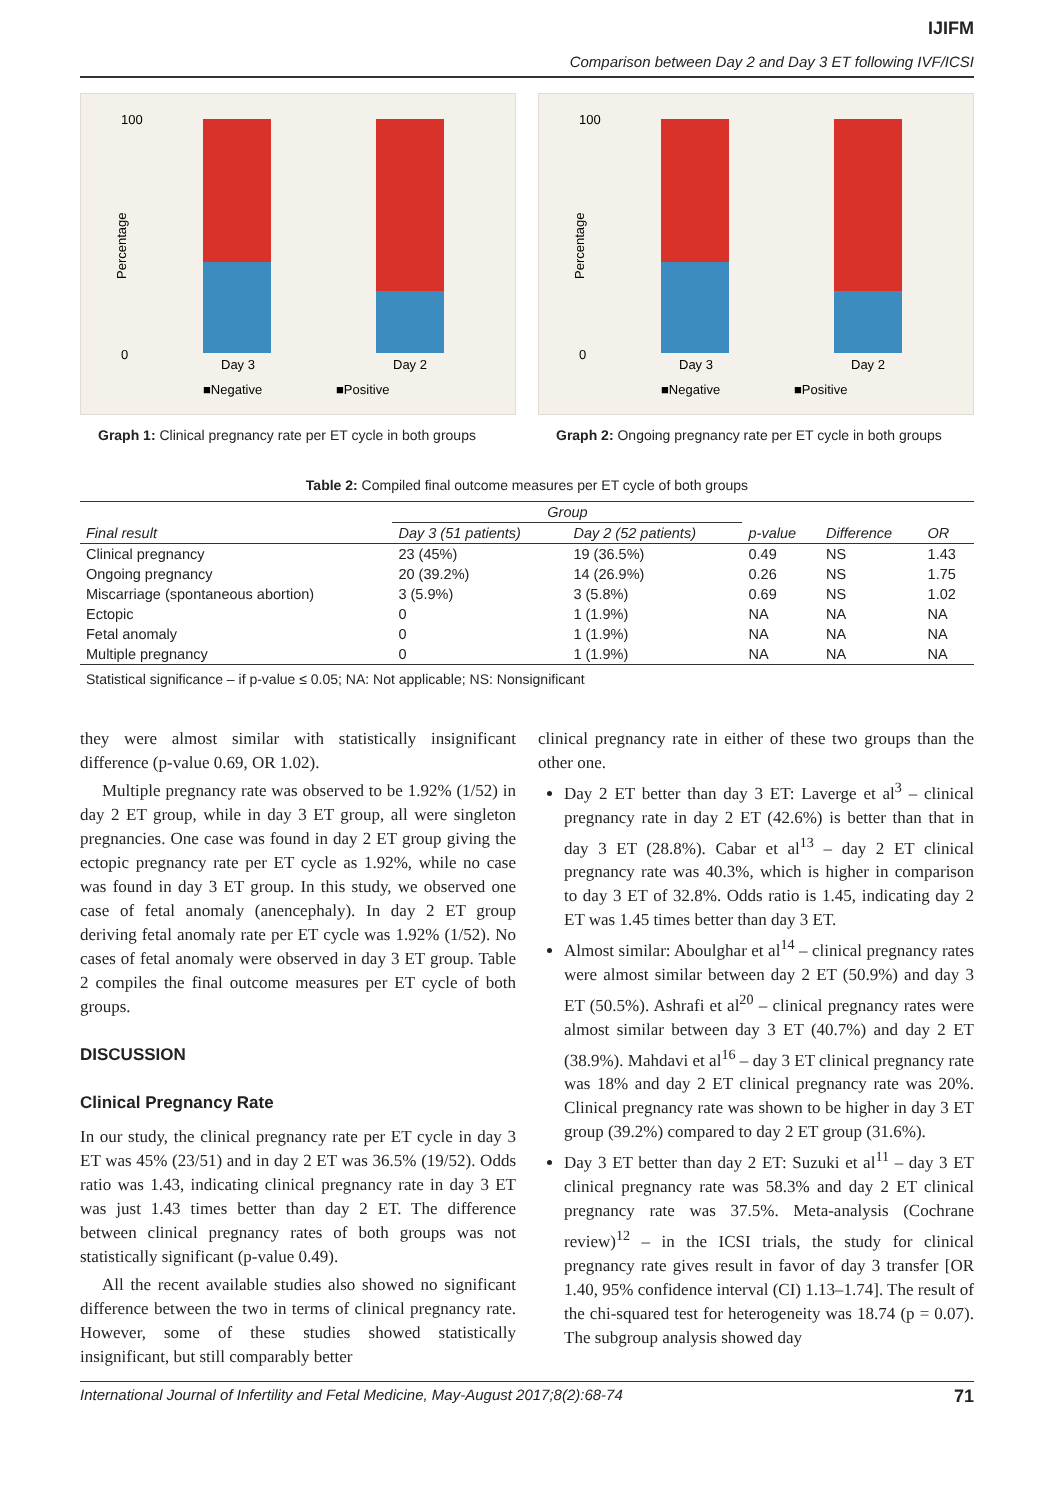IJIFM
Comparison between Day 2 and Day 3 ET following IVF/ICSI
Percentage
100
0
Day 3
Day 2
■Negative
■Positive
Graph 1: Clinical pregnancy rate per ET cycle in both groups
Percentage
100
0
Day 3
Day 2
■Negative
■Positive
Graph 2: Ongoing pregnancy rate per ET cycle in both groups
Table 2: Compiled final outcome measures per ET cycle of both groups
| | Group | | | | |
| --- | --- | --- | --- | --- | --- |
| Final result | Day 3 (51 patients) | Day 2 (52 patients) | p-value | Difference | OR |
| Clinical pregnancy | 23 (45%) | 19 (36.5%) | 0.49 | NS | 1.43 |
| Ongoing pregnancy | 20 (39.2%) | 14 (26.9%) | 0.26 | NS | 1.75 |
| Miscarriage (spontaneous abortion) | 3 (5.9%) | 3 (5.8%) | 0.69 | NS | 1.02 |
| Ectopic | 0 | 1 (1.9%) | NA | NA | NA |
| Fetal anomaly | 0 | 1 (1.9%) | NA | NA | NA |
| Multiple pregnancy | 0 | 1 (1.9%) | NA | NA | NA |
Statistical significance – if p-value ≤ 0.05; NA: Not applicable; NS: Nonsignificant
they were almost similar with statistically insignificant difference (p-value 0.69, OR 1.02).
Multiple pregnancy rate was observed to be 1.92% (1/52) in day 2 ET group, while in day 3 ET group, all were singleton pregnancies. One case was found in day 2 ET group giving the ectopic pregnancy rate per ET cycle as 1.92%, while no case was found in day 3 ET group. In this study, we observed one case of fetal anomaly (anencephaly). In day 2 ET group deriving fetal anomaly rate per ET cycle was 1.92% (1/52). No cases of fetal anomaly were observed in day 3 ET group. Table 2 compiles the final outcome measures per ET cycle of both groups.
DISCUSSION
Clinical Pregnancy Rate
In our study, the clinical pregnancy rate per ET cycle in day 3 ET was 45% (23/51) and in day 2 ET was 36.5% (19/52). Odds ratio was 1.43, indicating clinical pregnancy rate in day 3 ET was just 1.43 times better than day 2 ET. The difference between clinical pregnancy rates of both groups was not statistically significant (p-value 0.49).
All the recent available studies also showed no significant difference between the two in terms of clinical pregnancy rate. However, some of these studies showed statistically insignificant, but still comparably better
clinical pregnancy rate in either of these two groups than the other one.
Day 2 ET better than day 3 ET: Laverge et al<sup>3</sup> – clinical pregnancy rate in day 2 ET (42.6%) is better than that in day 3 ET (28.8%). Cabar et al<sup>13</sup> – day 2 ET clinical pregnancy rate was 40.3%, which is higher in comparison to day 3 ET of 32.8%. Odds ratio is 1.45, indicating day 2 ET was 1.45 times better than day 3 ET.
Almost similar: Aboulghar et al<sup>14</sup> – clinical pregnancy rates were almost similar between day 2 ET (50.9%) and day 3 ET (50.5%). Ashrafi et al<sup>20</sup> – clinical pregnancy rates were almost similar between day 3 ET (40.7%) and day 2 ET (38.9%). Mahdavi et al<sup>16</sup> – day 3 ET clinical pregnancy rate was 18% and day 2 ET clinical pregnancy rate was 20%. Clinical pregnancy rate was shown to be higher in day 3 ET group (39.2%) compared to day 2 ET group (31.6%).
Day 3 ET better than day 2 ET: Suzuki et al<sup>11</sup> – day 3 ET clinical pregnancy rate was 58.3% and day 2 ET clinical pregnancy rate was 37.5%. Meta-analysis (Cochrane review)<sup>12</sup> – in the ICSI trials, the study for clinical pregnancy rate gives result in favor of day 3 transfer [OR 1.40, 95% confidence interval (CI) 1.13–1.74]. The result of the chi-squared test for heterogeneity was 18.74 (p = 0.07). The subgroup analysis showed day
International Journal of Infertility and Fetal Medicine, May-August 2017;8(2):68-74 71